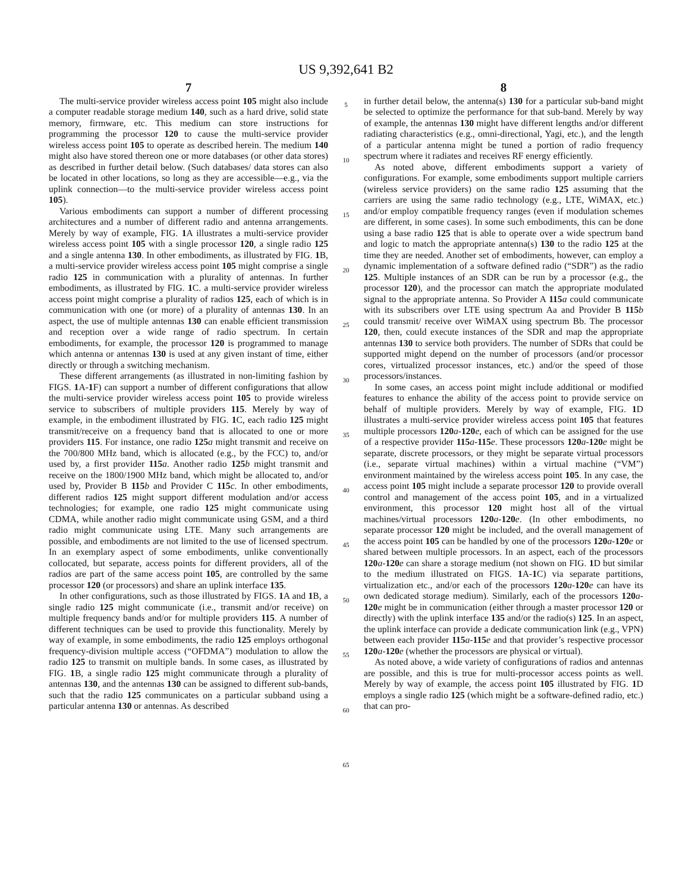US 9,392,641 B2
7
The multi-service provider wireless access point 105 might also include a computer readable storage medium 140, such as a hard drive, solid state memory, firmware, etc. This medium can store instructions for programming the processor 120 to cause the multi-service provider wireless access point 105 to operate as described herein. The medium 140 might also have stored thereon one or more databases (or other data stores) as described in further detail below. (Such databases/ data stores can also be located in other locations, so long as they are accessible—e.g., via the uplink connection—to the multi-service provider wireless access point 105).
Various embodiments can support a number of different processing architectures and a number of different radio and antenna arrangements. Merely by way of example, FIG. 1 A illustrates a multi-service provider wireless access point 105 with a single processor 120, a single radio 125 and a single antenna 130. In other embodiments, as illustrated by FIG. 1 B, a multi-service provider wireless access point 105 might comprise a single radio 125 in communication with a plurality of antennas. In further embodiments, as illustrated by FIG. 1 C. a multi-service provider wireless access point might comprise a plurality of radios 125, each of which is in communication with one (or more) of a plurality of antennas 130. In an aspect, the use of multiple antennas 130 can enable efficient transmission and reception over a wide range of radio spectrum. In certain embodiments, for example, the processor 120 is programmed to manage which antenna or antennas 130 is used at any given instant of time, either directly or through a switching mechanism.
These different arrangements (as illustrated in non-limiting fashion by FIGS. 1 A-1 F) can support a number of different configurations that allow the multi-service provider wireless access point 105 to provide wireless service to subscribers of multiple providers 115. Merely by way of example, in the embodiment illustrated by FIG. 1 C, each radio 125 might transmit/receive on a frequency band that is allocated to one or more providers 115. For instance, one radio 125 a might transmit and receive on the 700/800 MHz band, which is allocated (e.g., by the FCC) to, and/or used by, a first provider 115 a. Another radio 125 b might transmit and receive on the 1800/1900 MHz band, which might be allocated to, and/or used by, Provider B 115 b and Provider C 115 c. In other embodiments, different radios 125 might support different modulation and/or access technologies; for example, one radio 125 might communicate using CDMA, while another radio might communicate using GSM, and a third radio might communicate using LTE. Many such arrangements are possible, and embodiments are not limited to the use of licensed spectrum. In an exemplary aspect of some embodiments, unlike conventionally collocated, but separate, access points for different providers, all of the radios are part of the same access point 105, are controlled by the same processor 120 (or processors) and share an uplink interface 135.
In other configurations, such as those illustrated by FIGS. 1 A and 1 B, a single radio 125 might communicate (i.e., transmit and/or receive) on multiple frequency bands and/or for multiple providers 115. A number of different techniques can be used to provide this functionality. Merely by way of example, in some embodiments, the radio 125 employs orthogonal frequency-division multiple access (“OFDMA”) modulation to allow the radio 125 to transmit on multiple bands. In some cases, as illustrated by FIG. 1 B, a single radio 125 might communicate through a plurality of antennas 130, and the antennas 130 can be assigned to different sub-bands, such that the radio 125 communicates on a particular subband using a particular antenna 130 or antennas. As described
5
10
15
20
25
30
35
40
45
50
55
60
65
8
in further detail below, the antenna(s) 130 for a particular sub-band might be selected to optimize the performance for that sub-band. Merely by way of example, the antennas 130 might have different lengths and/or different radiating characteristics (e.g., omni-directional, Yagi, etc.), and the length of a particular antenna might be tuned a portion of radio frequency spectrum where it radiates and receives RF energy efficiently.
As noted above, different embodiments support a variety of configurations. For example, some embodiments support multiple carriers (wireless service providers) on the same radio 125 assuming that the carriers are using the same radio technology (e.g., LTE, WiMAX, etc.) and/or employ compatible frequency ranges (even if modulation schemes are different, in some cases). In some such embodiments, this can be done using a base radio 125 that is able to operate over a wide spectrum band and logic to match the appropriate antenna(s) 130 to the radio 125 at the time they are needed. Another set of embodiments, however, can employ a dynamic implementation of a software defined radio (“SDR”) as the radio 125. Multiple instances of an SDR can be run by a processor (e.g., the processor 120), and the processor can match the appropriate modulated signal to the appropriate antenna. So Provider A 115 a could communicate with its subscribers over LTE using spectrum Aa and Provider B 115 b could transmit/ receive over WiMAX using spectrum Bb. The processor 120, then, could execute instances of the SDR and map the appropriate antennas 130 to service both providers. The number of SDRs that could be supported might depend on the number of processors (and/or processor cores, virtualized processor instances, etc.) and/or the speed of those processors/instances.
In some cases, an access point might include additional or modified features to enhance the ability of the access point to provide service on behalf of multiple providers. Merely by way of example, FIG. 1 D illustrates a multi-service provider wireless access point 105 that features multiple processors 120 a-120 e, each of which can be assigned for the use of a respective provider 115 a-115 e. These processors 120 a-120 e might be separate, discrete processors, or they might be separate virtual processors (i.e., separate virtual machines) within a virtual machine (“VM”) environment maintained by the wireless access point 105. In any case, the access point 105 might include a separate processor 120 to provide overall control and management of the access point 105, and in a virtualized environment, this processor 120 might host all of the virtual machines/virtual processors 120 a-120 e. (In other embodiments, no separate processor 120 might be included, and the overall management of the access point 105 can be handled by one of the processors 120 a-120 e or shared between multiple processors. In an aspect, each of the processors 120 a-120 e can share a storage medium (not shown on FIG. 1 D but similar to the medium illustrated on FIGS. 1 A-1 C) via separate partitions, virtualization etc., and/or each of the processors 120 a-120 e can have its own dedicated storage medium). Similarly, each of the processors 120 a-120 e might be in communication (either through a master processor 120 or directly) with the uplink interface 135 and/or the radio(s) 125. In an aspect, the uplink interface can provide a dedicate communication link (e.g., VPN) between each provider 115 a-115 e and that provider’s respective processor 120 a-120 e (whether the processors are physical or virtual).
As noted above, a wide variety of configurations of radios and antennas are possible, and this is true for multi-processor access points as well. Merely by way of example, the access point 105 illustrated by FIG. 1 D employs a single radio 125 (which might be a software-defined radio, etc.) that can pro-